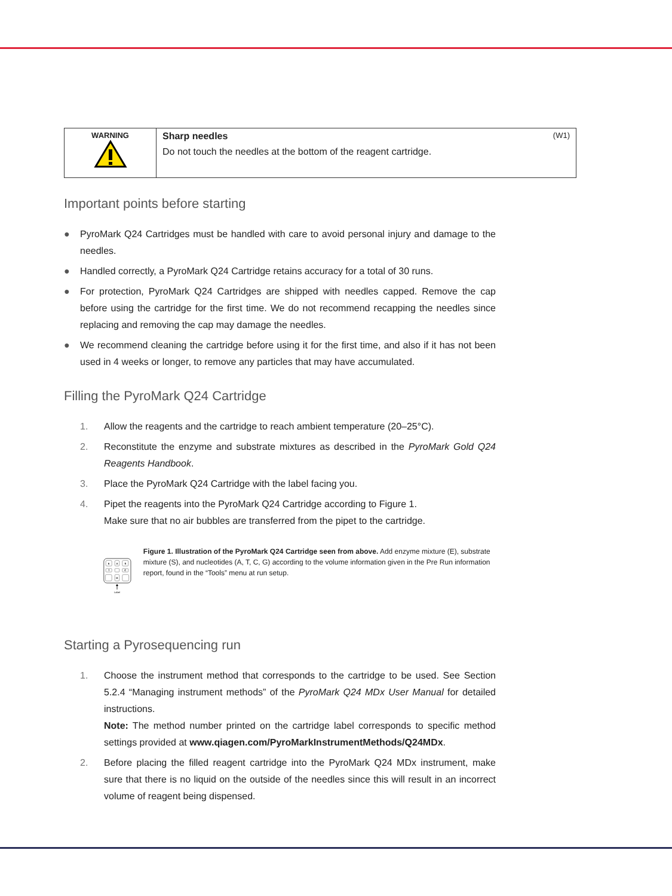| WARNING | Sharp needles (W1) Do not touch the needles at the bottom of the reagent cartridge. |
Important points before starting
● PyroMark Q24 Cartridges must be handled with care to avoid personal injury and damage to the needles.
● Handled correctly, a PyroMark Q24 Cartridge retains accuracy for a total of 30 runs.
● For protection, PyroMark Q24 Cartridges are shipped with needles capped. Remove the cap before using the cartridge for the first time. We do not recommend recapping the needles since replacing and removing the cap may damage the needles.
● We recommend cleaning the cartridge before using it for the first time, and also if it has not been used in 4 weeks or longer, to remove any particles that may have accumulated.
Filling the PyroMark Q24 Cartridge
1. Allow the reagents and the cartridge to reach ambient temperature (20–25°C).
2. Reconstitute the enzyme and substrate mixtures as described in the PyroMark Gold Q24 Reagents Handbook.
3. Place the PyroMark Q24 Cartridge with the label facing you.
4. Pipet the reagents into the PyroMark Q24 Cartridge according to Figure 1.
Make sure that no air bubbles are transferred from the pipet to the cartridge.
E
A
S
T
C
G
Label
Figure 1. Illustration of the PyroMark Q24 Cartridge seen from above. Add enzyme mixture (E), substrate mixture (S), and nucleotides (A, T, C, G) according to the volume information given in the Pre Run information report, found in the “Tools” menu at run setup.
Starting a Pyrosequencing run
1. Choose the instrument method that corresponds to the cartridge to be used. See Section 5.2.4 “Managing instrument methods” of the PyroMark Q24 MDx User Manual for detailed instructions.
Note: The method number printed on the cartridge label corresponds to specific method settings provided at www.qiagen.com/PyroMarkInstrumentMethods/Q24MDx.
2. Before placing the filled reagent cartridge into the PyroMark Q24 MDx instrument, make sure that there is no liquid on the outside of the needles since this will result in an incorrect volume of reagent being dispensed.